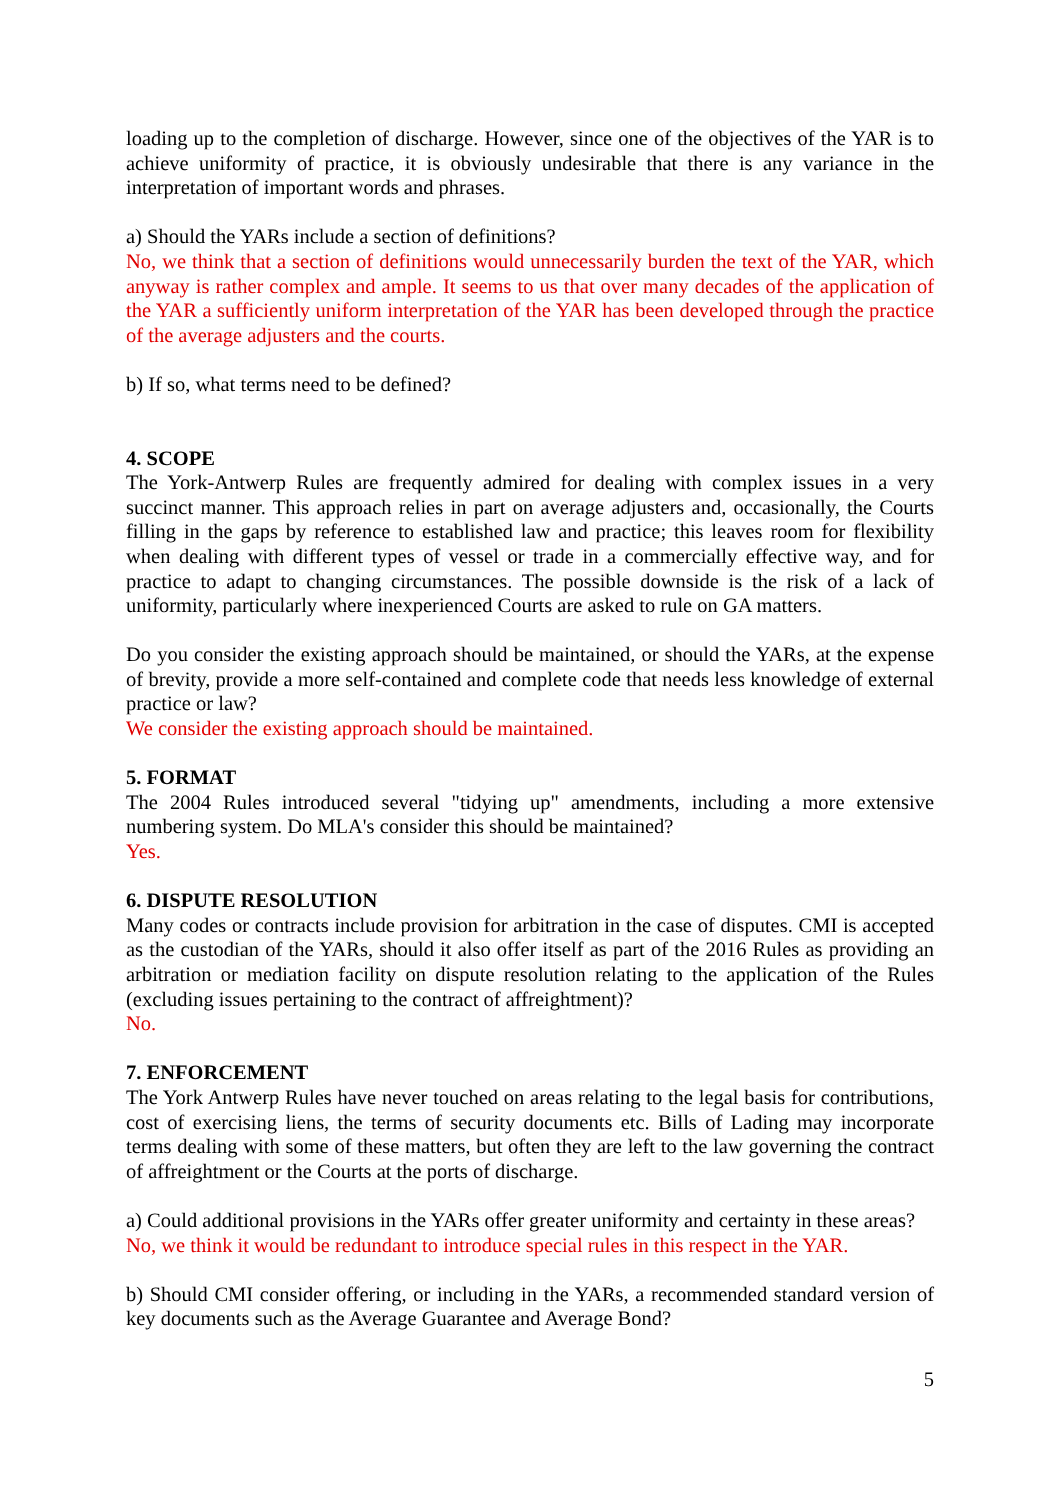loading up to the completion of discharge. However, since one of the objectives of the YAR is to achieve uniformity of practice, it is obviously undesirable that there is any variance in the interpretation of important words and phrases.
a) Should the YARs include a section of definitions?
No, we think that a section of definitions would unnecessarily burden the text of the YAR, which anyway is rather complex and ample. It seems to us that over many decades of the application of the YAR a sufficiently uniform interpretation of the YAR has been developed through the practice of the average adjusters and the courts.
b) If so, what terms need to be defined?
4. SCOPE
The York-Antwerp Rules are frequently admired for dealing with complex issues in a very succinct manner. This approach relies in part on average adjusters and, occasionally, the Courts filling in the gaps by reference to established law and practice; this leaves room for flexibility when dealing with different types of vessel or trade in a commercially effective way, and for practice to adapt to changing circumstances. The possible downside is the risk of a lack of uniformity, particularly where inexperienced Courts are asked to rule on GA matters.
Do you consider the existing approach should be maintained, or should the YARs, at the expense of brevity, provide a more self-contained and complete code that needs less knowledge of external practice or law?
We consider the existing approach should be maintained.
5. FORMAT
The 2004 Rules introduced several "tidying up" amendments, including a more extensive numbering system. Do MLA's consider this should be maintained?
Yes.
6. DISPUTE RESOLUTION
Many codes or contracts include provision for arbitration in the case of disputes. CMI is accepted as the custodian of the YARs, should it also offer itself as part of the 2016 Rules as providing an arbitration or mediation facility on dispute resolution relating to the application of the Rules (excluding issues pertaining to the contract of affreightment)?
No.
7. ENFORCEMENT
The York Antwerp Rules have never touched on areas relating to the legal basis for contributions, cost of exercising liens, the terms of security documents etc. Bills of Lading may incorporate terms dealing with some of these matters, but often they are left to the law governing the contract of affreightment or the Courts at the ports of discharge.
a) Could additional provisions in the YARs offer greater uniformity and certainty in these areas?
No, we think it would be redundant to introduce special rules in this respect in the YAR.
b) Should CMI consider offering, or including in the YARs, a recommended standard version of key documents such as the Average Guarantee and Average Bond?
5